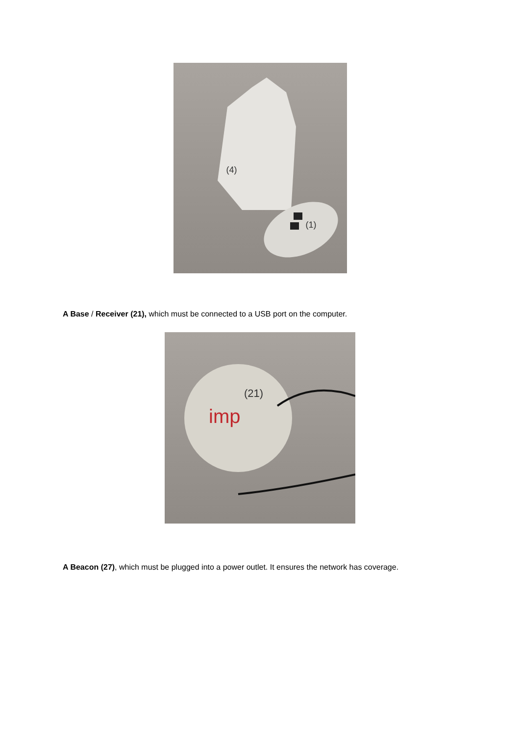(4)
(1)
A Base / Receiver (21), which must be connected to a USB port on the computer.
imp
(21)
A Beacon (27), which must be plugged into a power outlet. It ensures the network has coverage.